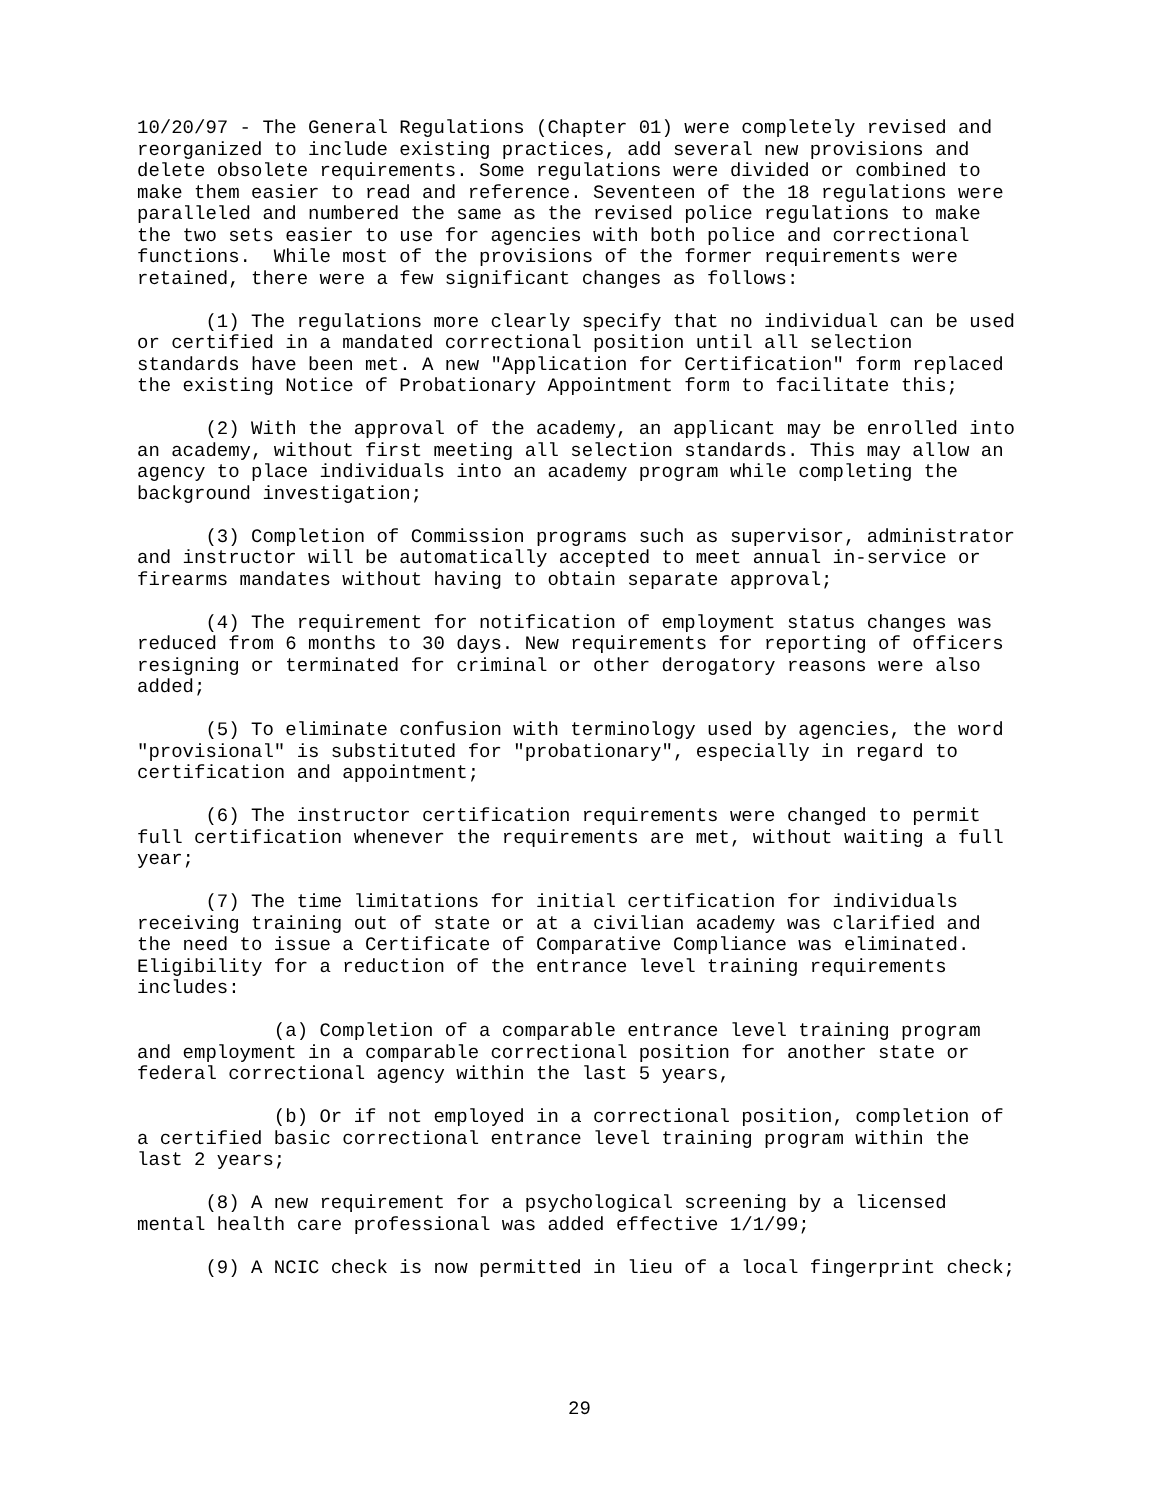10/20/97 - The General Regulations (Chapter 01) were completely revised and reorganized to include existing practices, add several new provisions and delete obsolete requirements. Some regulations were divided or combined to make them easier to read and reference. Seventeen of the 18 regulations were paralleled and numbered the same as the revised police regulations to make the two sets easier to use for agencies with both police and correctional functions. While most of the provisions of the former requirements were retained, there were a few significant changes as follows:
(1) The regulations more clearly specify that no individual can be used or certified in a mandated correctional position until all selection standards have been met. A new "Application for Certification" form replaced the existing Notice of Probationary Appointment form to facilitate this;
(2) With the approval of the academy, an applicant may be enrolled into an academy, without first meeting all selection standards. This may allow an agency to place individuals into an academy program while completing the background investigation;
(3) Completion of Commission programs such as supervisor, administrator and instructor will be automatically accepted to meet annual in-service or firearms mandates without having to obtain separate approval;
(4) The requirement for notification of employment status changes was reduced from 6 months to 30 days. New requirements for reporting of officers resigning or terminated for criminal or other derogatory reasons were also added;
(5) To eliminate confusion with terminology used by agencies, the word "provisional" is substituted for "probationary", especially in regard to certification and appointment;
(6) The instructor certification requirements were changed to permit full certification whenever the requirements are met, without waiting a full year;
(7) The time limitations for initial certification for individuals receiving training out of state or at a civilian academy was clarified and the need to issue a Certificate of Comparative Compliance was eliminated. Eligibility for a reduction of the entrance level training requirements includes:
(a) Completion of a comparable entrance level training program and employment in a comparable correctional position for another state or federal correctional agency within the last 5 years,
(b) Or if not employed in a correctional position, completion of a certified basic correctional entrance level training program within the last 2 years;
(8) A new requirement for a psychological screening by a licensed mental health care professional was added effective 1/1/99;
(9) A NCIC check is now permitted in lieu of a local fingerprint check;
29